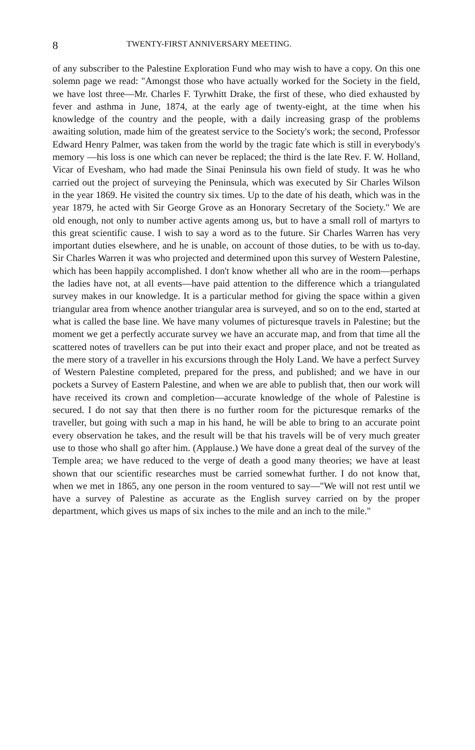8 TWENTY-FIRST ANNIVERSARY MEETING.
of any subscriber to the Palestine Exploration Fund who may wish to have a copy. On this one solemn page we read: "Amongst those who have actually worked for the Society in the field, we have lost three—Mr. Charles F. Tyrwhitt Drake, the first of these, who died exhausted by fever and asthma in June, 1874, at the early age of twenty-eight, at the time when his knowledge of the country and the people, with a daily increasing grasp of the problems awaiting solution, made him of the greatest service to the Society's work; the second, Professor Edward Henry Palmer, was taken from the world by the tragic fate which is still in everybody's memory —his loss is one which can never be replaced; the third is the late Rev. F. W. Holland, Vicar of Evesham, who had made the Sinai Peninsula his own field of study. It was he who carried out the project of surveying the Peninsula, which was executed by Sir Charles Wilson in the year 1869. He visited the country six times. Up to the date of his death, which was in the year 1879, he acted with Sir George Grove as an Honorary Secretary of the Society." We are old enough, not only to number active agents among us, but to have a small roll of martyrs to this great scientific cause. I wish to say a word as to the future. Sir Charles Warren has very important duties elsewhere, and he is unable, on account of those duties, to be with us to-day. Sir Charles Warren it was who projected and determined upon this survey of Western Palestine, which has been happily accomplished. I don't know whether all who are in the room—perhaps the ladies have not, at all events—have paid attention to the difference which a triangulated survey makes in our knowledge. It is a particular method for giving the space within a given triangular area from whence another triangular area is surveyed, and so on to the end, started at what is called the base line. We have many volumes of picturesque travels in Palestine; but the moment we get a perfectly accurate survey we have an accurate map, and from that time all the scattered notes of travellers can be put into their exact and proper place, and not be treated as the mere story of a traveller in his excursions through the Holy Land. We have a perfect Survey of Western Palestine completed, prepared for the press, and published; and we have in our pockets a Survey of Eastern Palestine, and when we are able to publish that, then our work will have received its crown and completion—accurate knowledge of the whole of Palestine is secured. I do not say that then there is no further room for the picturesque remarks of the traveller, but going with such a map in his hand, he will be able to bring to an accurate point every observation he takes, and the result will be that his travels will be of very much greater use to those who shall go after him. (Applause.) We have done a great deal of the survey of the Temple area; we have reduced to the verge of death a good many theories; we have at least shown that our scientific researches must be carried somewhat further. I do not know that, when we met in 1865, any one person in the room ventured to say—"We will not rest until we have a survey of Palestine as accurate as the English survey carried on by the proper department, which gives us maps of six inches to the mile and an inch to the mile."